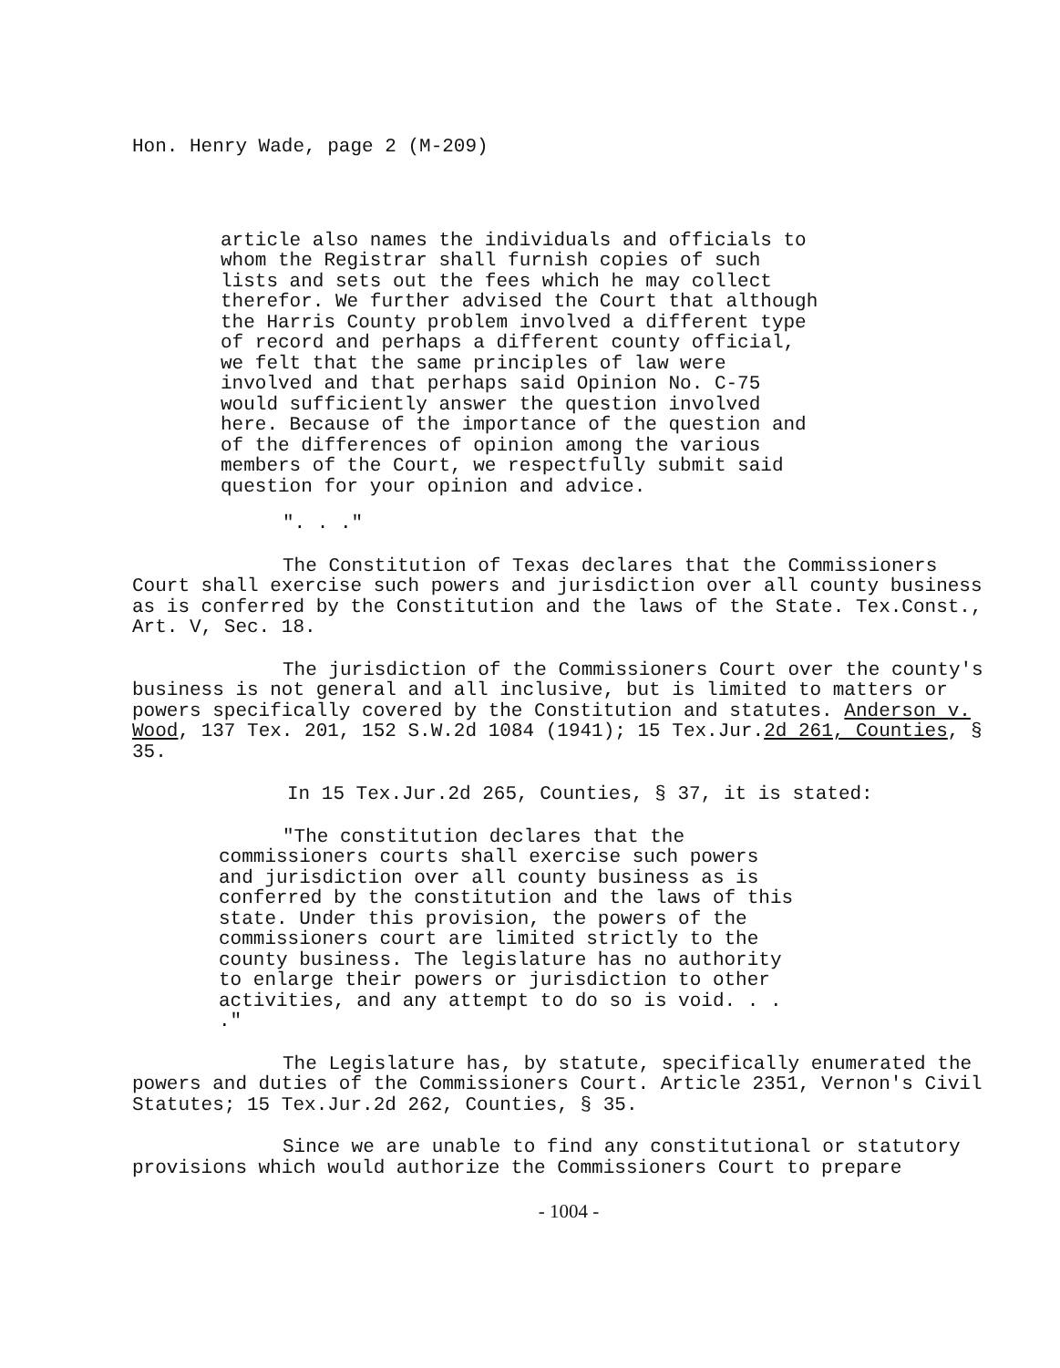Hon. Henry Wade, page 2 (M-209)
article also names the individuals and officials to whom the Registrar shall furnish copies of such lists and sets out the fees which he may collect therefor. We further advised the Court that although the Harris County problem involved a different type of record and perhaps a different county official, we felt that the same principles of law were involved and that perhaps said Opinion No. C-75 would sufficiently answer the question involved here. Because of the importance of the question and of the differences of opinion among the various members of the Court, we respectfully submit said question for your opinion and advice.
". . ."
The Constitution of Texas declares that the Commissioners Court shall exercise such powers and jurisdiction over all county business as is conferred by the Constitution and the laws of the State. Tex.Const., Art. V, Sec. 18.
The jurisdiction of the Commissioners Court over the county's business is not general and all inclusive, but is limited to matters or powers specifically covered by the Constitution and statutes. Anderson v. Wood, 137 Tex. 201, 152 S.W.2d 1084 (1941); 15 Tex.Jur.2d 261, Counties, § 35.
In 15 Tex.Jur.2d 265, Counties, § 37, it is stated:
"The constitution declares that the commissioners courts shall exercise such powers and jurisdiction over all county business as is conferred by the constitution and the laws of this state. Under this provision, the powers of the commissioners court are limited strictly to the county business. The legislature has no authority to enlarge their powers or jurisdiction to other activities, and any attempt to do so is void. . . ."
The Legislature has, by statute, specifically enumerated the powers and duties of the Commissioners Court. Article 2351, Vernon's Civil Statutes; 15 Tex.Jur.2d 262, Counties, § 35.
Since we are unable to find any constitutional or statutory provisions which would authorize the Commissioners Court to prepare
- 1004 -